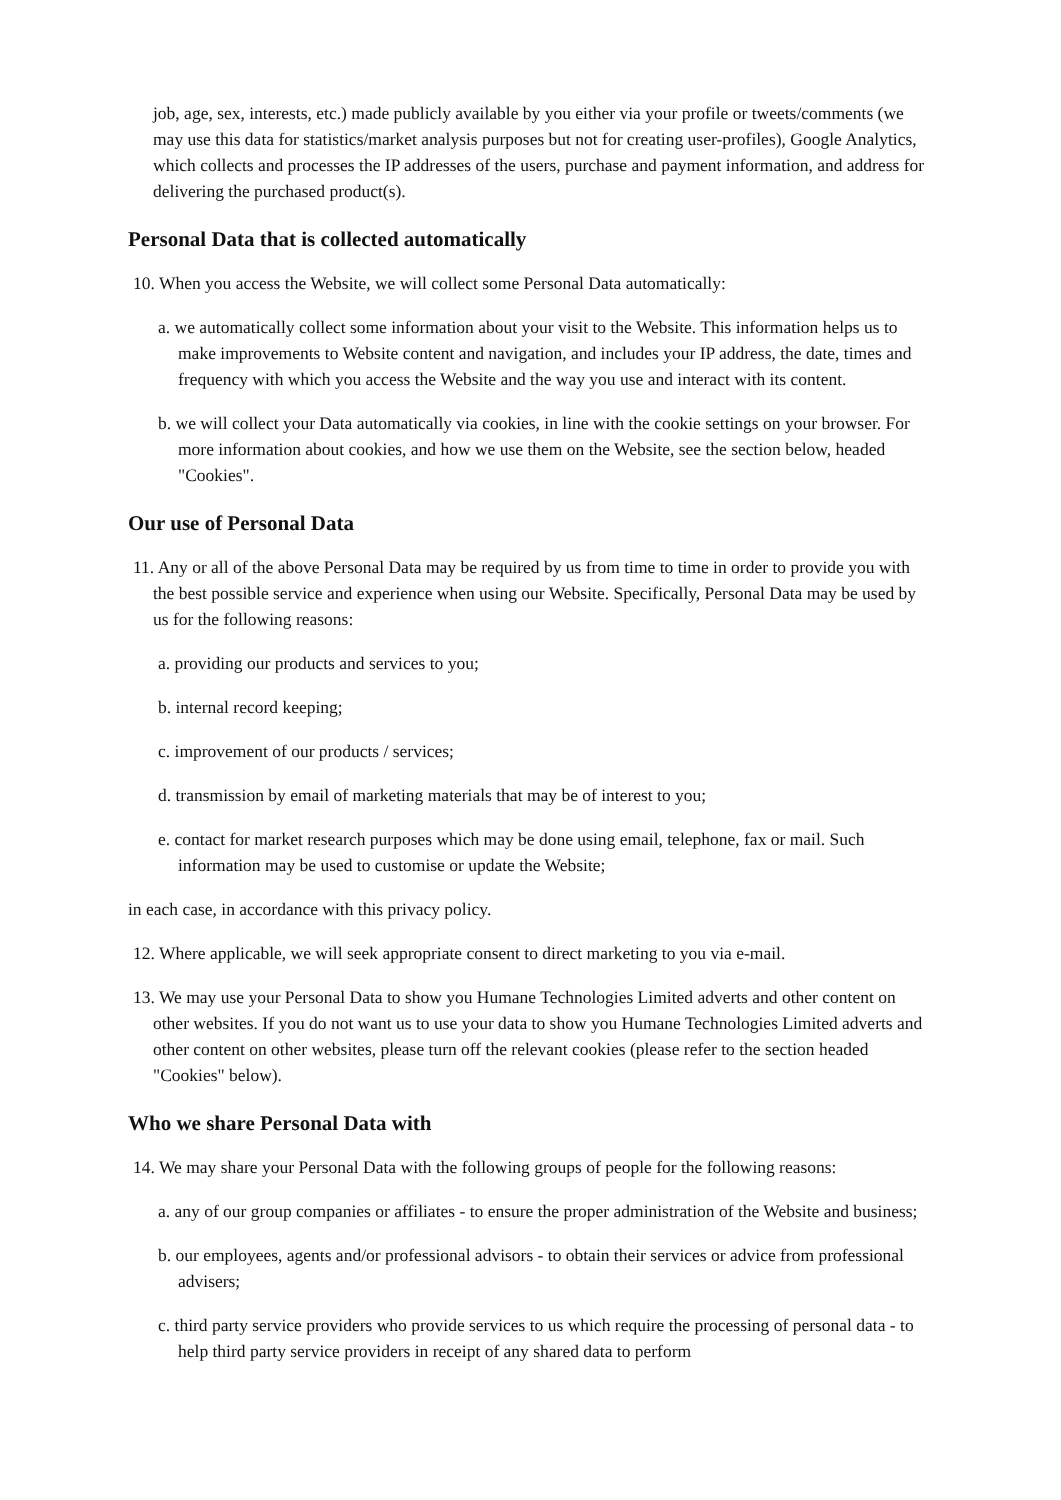job, age, sex, interests, etc.) made publicly available by you either via your profile or tweets/comments (we may use this data for statistics/market analysis purposes but not for creating user-profiles), Google Analytics, which collects and processes the IP addresses of the users, purchase and payment information, and address for delivering the purchased product(s).
Personal Data that is collected automatically
10. When you access the Website, we will collect some Personal Data automatically:
a. we automatically collect some information about your visit to the Website. This information helps us to make improvements to Website content and navigation, and includes your IP address, the date, times and frequency with which you access the Website and the way you use and interact with its content.
b. we will collect your Data automatically via cookies, in line with the cookie settings on your browser. For more information about cookies, and how we use them on the Website, see the section below, headed "Cookies".
Our use of Personal Data
11. Any or all of the above Personal Data may be required by us from time to time in order to provide you with the best possible service and experience when using our Website. Specifically, Personal Data may be used by us for the following reasons:
a. providing our products and services to you;
b. internal record keeping;
c. improvement of our products / services;
d. transmission by email of marketing materials that may be of interest to you;
e. contact for market research purposes which may be done using email, telephone, fax or mail. Such information may be used to customise or update the Website;
in each case, in accordance with this privacy policy.
12. Where applicable, we will seek appropriate consent to direct marketing to you via e-mail.
13. We may use your Personal Data to show you Humane Technologies Limited adverts and other content on other websites. If you do not want us to use your data to show you Humane Technologies Limited adverts and other content on other websites, please turn off the relevant cookies (please refer to the section headed "Cookies" below).
Who we share Personal Data with
14. We may share your Personal Data with the following groups of people for the following reasons:
a. any of our group companies or affiliates - to ensure the proper administration of the Website and business;
b. our employees, agents and/or professional advisors - to obtain their services or advice from professional advisers;
c. third party service providers who provide services to us which require the processing of personal data - to help third party service providers in receipt of any shared data to perform